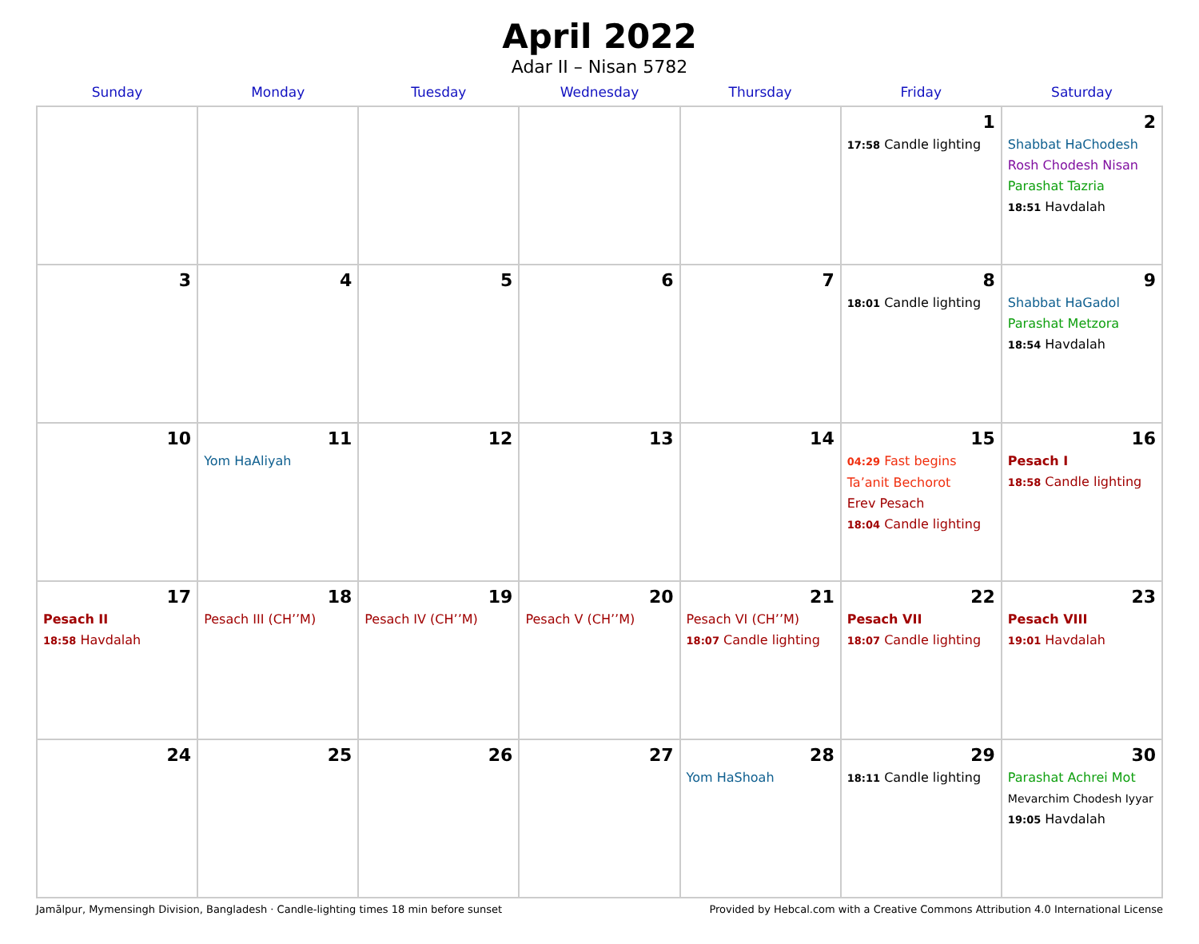April 2022
Adar II – Nisan 5782
| Sunday | Monday | Tuesday | Wednesday | Thursday | Friday | Saturday |
| --- | --- | --- | --- | --- | --- | --- |
| | | | | | 1 17:58 Candle lighting | 2 Shabbat HaChodesh Rosh Chodesh Nisan Parashat Tazria 18:51 Havdalah |
| 3 | 4 | 5 | 6 | 7 | 8 18:01 Candle lighting | 9 Shabbat HaGadol Parashat Metzora 18:54 Havdalah |
| 10 | 11 Yom HaAliyah | 12 | 13 | 14 | 15 04:29 Fast begins Ta’anit Bechorot Erev Pesach 18:04 Candle lighting | 16 Pesach I 18:58 Candle lighting |
| 17 Pesach II 18:58 Havdalah | 18 Pesach III (CH’’M) | 19 Pesach IV (CH’’M) | 20 Pesach V (CH’’M) | 21 Pesach VI (CH’’M) 18:07 Candle lighting | 22 Pesach VII 18:07 Candle lighting | 23 Pesach VIII 19:01 Havdalah |
| 24 | 25 | 26 | 27 | 28 Yom HaShoah | 29 18:11 Candle lighting | 30 Parashat Achrei Mot Mevarchim Chodesh Iyyar 19:05 Havdalah |
Jamālpur, Mymensingh Division, Bangladesh · Candle-lighting times 18 min before sunset Provided by Hebcal.com with a Creative Commons Attribution 4.0 International License